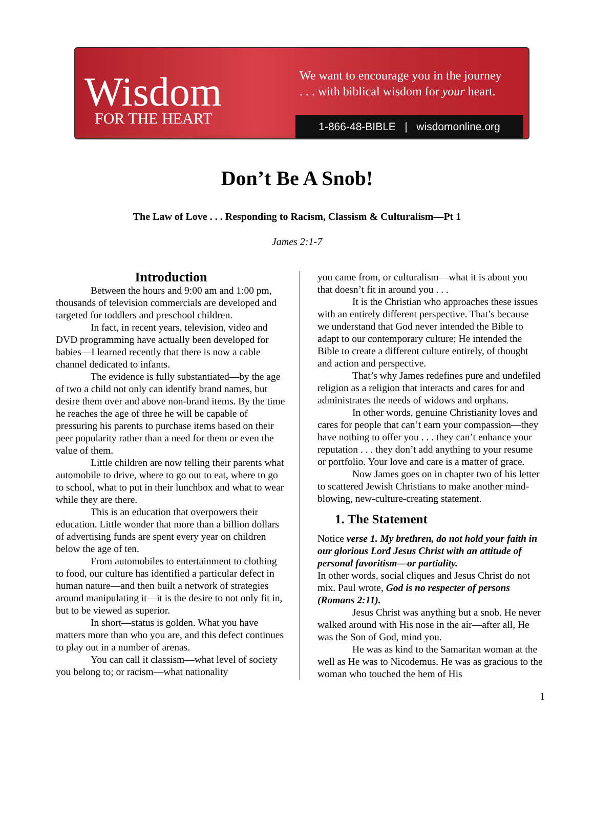Wisdom
FOR THE HEART
We want to encourage you in the journey
. . . with biblical wisdom for your heart.
1-866-48-BIBLE | wisdomonline.org
Don’t Be A Snob!
The Law of Love . . . Responding to Racism, Classism & Culturalism—Pt 1
James 2:1-7
Introduction
Between the hours and 9:00 am and 1:00 pm, thousands of television commercials are developed and targeted for toddlers and preschool children.
In fact, in recent years, television, video and DVD programming have actually been developed for babies—I learned recently that there is now a cable channel dedicated to infants.
The evidence is fully substantiated—by the age of two a child not only can identify brand names, but desire them over and above non-brand items. By the time he reaches the age of three he will be capable of pressuring his parents to purchase items based on their peer popularity rather than a need for them or even the value of them.
Little children are now telling their parents what automobile to drive, where to go out to eat, where to go to school, what to put in their lunchbox and what to wear while they are there.
This is an education that overpowers their education. Little wonder that more than a billion dollars of advertising funds are spent every year on children below the age of ten.
From automobiles to entertainment to clothing to food, our culture has identified a particular defect in human nature—and then built a network of strategies around manipulating it—it is the desire to not only fit in, but to be viewed as superior.
In short—status is golden. What you have matters more than who you are, and this defect continues to play out in a number of arenas.
You can call it classism—what level of society you belong to; or racism—what nationality
you came from, or culturalism—what it is about you that doesn’t fit in around you . . .
It is the Christian who approaches these issues with an entirely different perspective. That’s because we understand that God never intended the Bible to adapt to our contemporary culture; He intended the Bible to create a different culture entirely, of thought and action and perspective.
That’s why James redefines pure and undefiled religion as a religion that interacts and cares for and administrates the needs of widows and orphans.
In other words, genuine Christianity loves and cares for people that can’t earn your compassion—they have nothing to offer you . . . they can’t enhance your reputation . . . they don’t add anything to your resume or portfolio. Your love and care is a matter of grace.
Now James goes on in chapter two of his letter to scattered Jewish Christians to make another mind-blowing, new-culture-creating statement.
1. The Statement
Notice verse 1. My brethren, do not hold your faith in our glorious Lord Jesus Christ with an attitude of personal favoritism—or partiality.
In other words, social cliques and Jesus Christ do not mix. Paul wrote, God is no respecter of persons (Romans 2:11).
Jesus Christ was anything but a snob. He never walked around with His nose in the air—after all, He was the Son of God, mind you.
He was as kind to the Samaritan woman at the well as He was to Nicodemus. He was as gracious to the woman who touched the hem of His
1